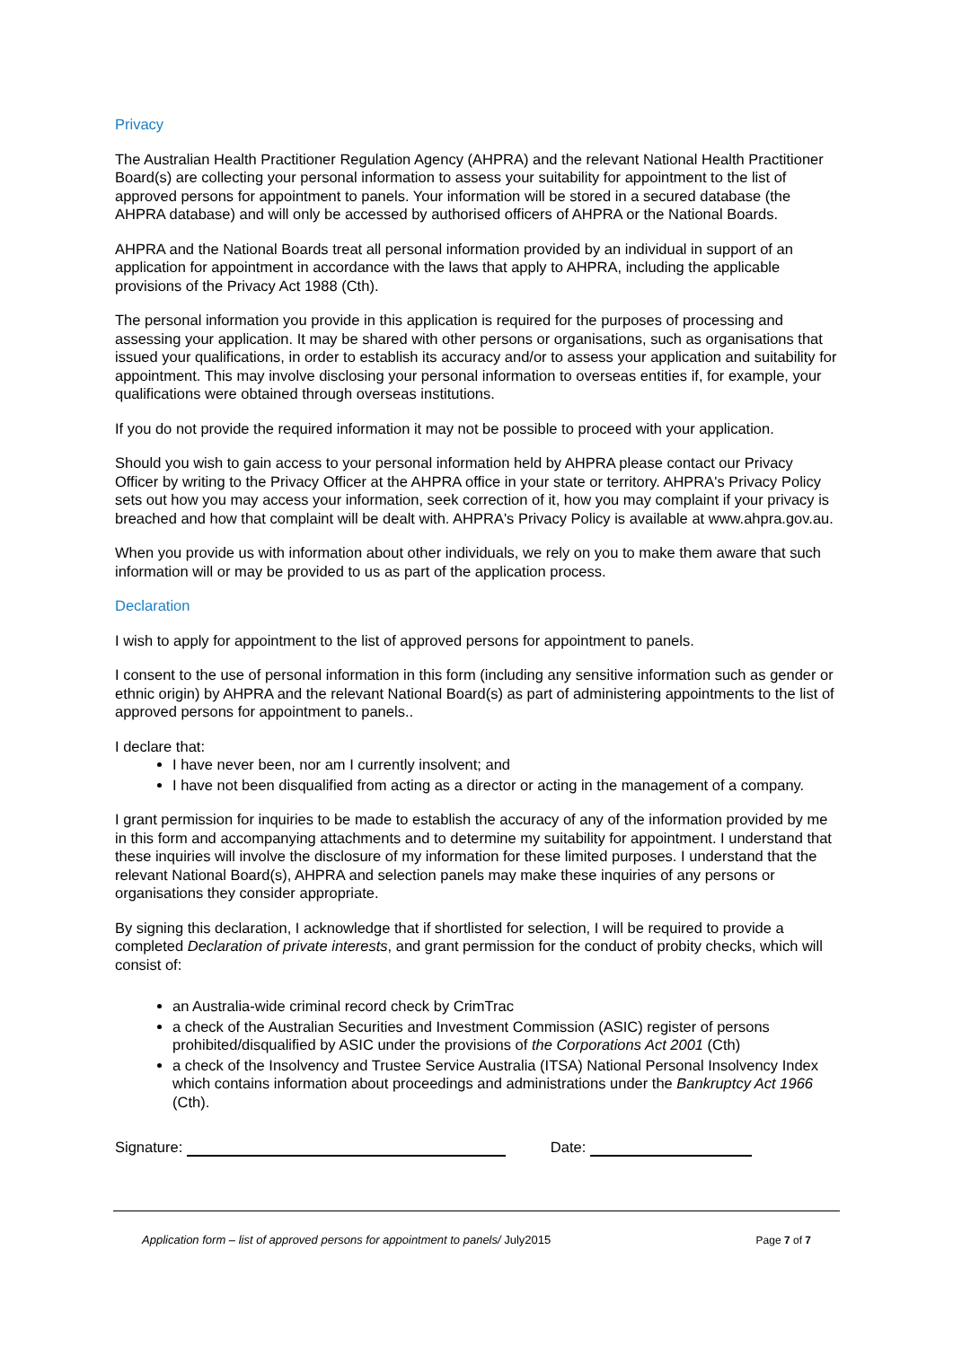Privacy
The Australian Health Practitioner Regulation Agency (AHPRA) and the relevant National Health Practitioner Board(s) are collecting your personal information to assess your suitability for appointment to the list of approved persons for appointment to panels. Your information will be stored in a secured database (the AHPRA database) and will only be accessed by authorised officers of AHPRA or the National Boards.
AHPRA and the National Boards treat all personal information provided by an individual in support of an application for appointment in accordance with the laws that apply to AHPRA, including the applicable provisions of the Privacy Act 1988 (Cth).
The personal information you provide in this application is required for the purposes of processing and assessing your application. It may be shared with other persons or organisations, such as organisations that issued your qualifications, in order to establish its accuracy and/or to assess your application and suitability for appointment. This may involve disclosing your personal information to overseas entities if, for example, your qualifications were obtained through overseas institutions.
If you do not provide the required information it may not be possible to proceed with your application.
Should you wish to gain access to your personal information held by AHPRA please contact our Privacy Officer by writing to the Privacy Officer at the AHPRA office in your state or territory. AHPRA's Privacy Policy sets out how you may access your information, seek correction of it, how you may complaint if your privacy is breached and how that complaint will be dealt with. AHPRA's Privacy Policy is available at www.ahpra.gov.au.
When you provide us with information about other individuals, we rely on you to make them aware that such information will or may be provided to us as part of the application process.
Declaration
I wish to apply for appointment to the list of approved persons for appointment to panels.
I consent to the use of personal information in this form (including any sensitive information such as gender or ethnic origin) by AHPRA and the relevant National Board(s) as part of administering appointments to the list of approved persons for appointment to panels..
I declare that:
I have never been, nor am I currently insolvent; and
I have not been disqualified from acting as a director or acting in the management of a company.
I grant permission for inquiries to be made to establish the accuracy of any of the information provided by me in this form and accompanying attachments and to determine my suitability for appointment. I understand that these inquiries will involve the disclosure of my information for these limited purposes. I understand that the relevant National Board(s), AHPRA and selection panels may make these inquiries of any persons or organisations they consider appropriate.
By signing this declaration, I acknowledge that if shortlisted for selection, I will be required to provide a completed Declaration of private interests, and grant permission for the conduct of probity checks, which will consist of:
an Australia-wide criminal record check by CrimTrac
a check of the Australian Securities and Investment Commission (ASIC) register of persons prohibited/disqualified by ASIC under the provisions of the Corporations Act 2001 (Cth)
a check of the Insolvency and Trustee Service Australia (ITSA) National Personal Insolvency Index which contains information about proceedings and administrations under the Bankruptcy Act 1966 (Cth).
Signature: Date:
Application form – list of approved persons for appointment to panels/ July2015 Page 7 of 7